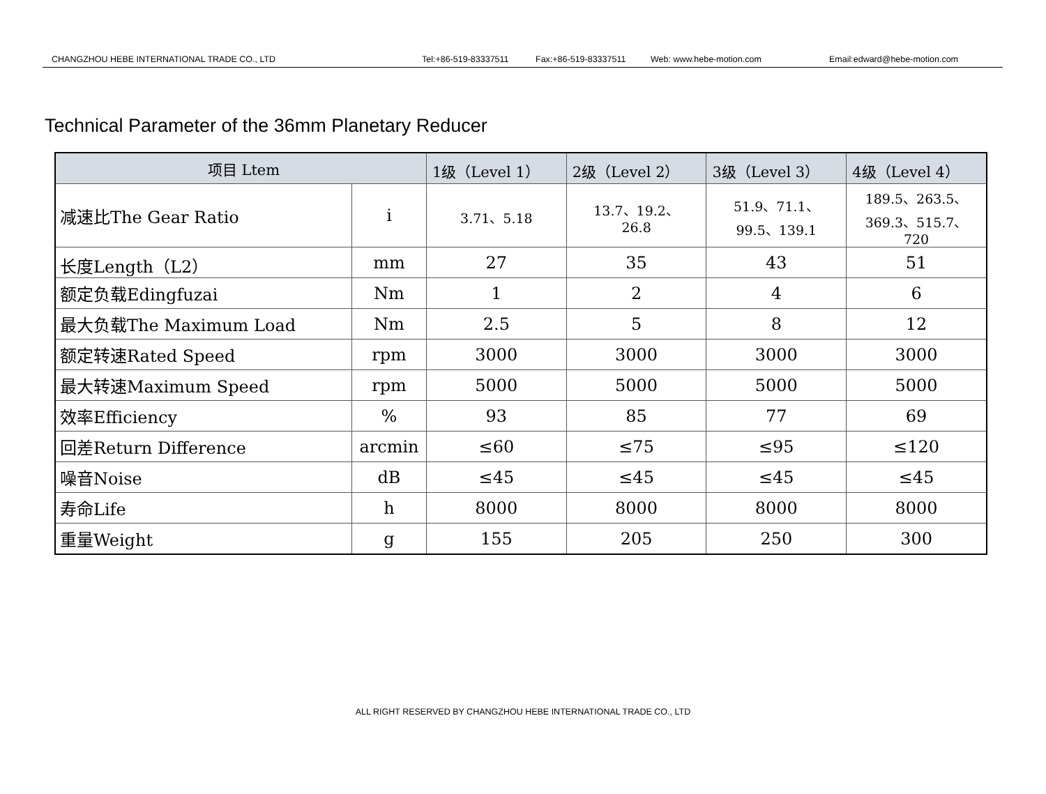CHANGZHOU HEBE INTERNATIONAL TRADE CO., LTD Tel:+86-519-83337511 Fax:+86-519-83337511 Web: www.hebe-motion.com Email:edward@hebe-motion.com
Technical Parameter of the 36mm Planetary Reducer
| 项目 Ltem | | 1级（Level 1） | 2级（Level 2） | 3级（Level 3） | 4级（Level 4） |
| --- | --- | --- | --- | --- | --- |
| 减速比The Gear Ratio | i | 3.71、5.18 | 13.7、19.2、 26.8 | 51.9、71.1、 99.5、139.1 | 189.5、263.5、 369.3、515.7、 720 |
| 长度Length（L2） | mm | 27 | 35 | 43 | 51 |
| 额定负载Edingfuzai | Nm | 1 | 2 | 4 | 6 |
| 最大负载The Maximum Load | Nm | 2.5 | 5 | 8 | 12 |
| 额定转速Rated Speed | rpm | 3000 | 3000 | 3000 | 3000 |
| 最大转速Maximum Speed | rpm | 5000 | 5000 | 5000 | 5000 |
| 效率Efficiency | % | 93 | 85 | 77 | 69 |
| 回差Return Difference | arcmin | ≤60 | ≤75 | ≤95 | ≤120 |
| 噪音Noise | dB | ≤45 | ≤45 | ≤45 | ≤45 |
| 寿命Life | h | 8000 | 8000 | 8000 | 8000 |
| 重量Weight | g | 155 | 205 | 250 | 300 |
ALL RIGHT RESERVED BY CHANGZHOU HEBE INTERNATIONAL TRADE CO., LTD